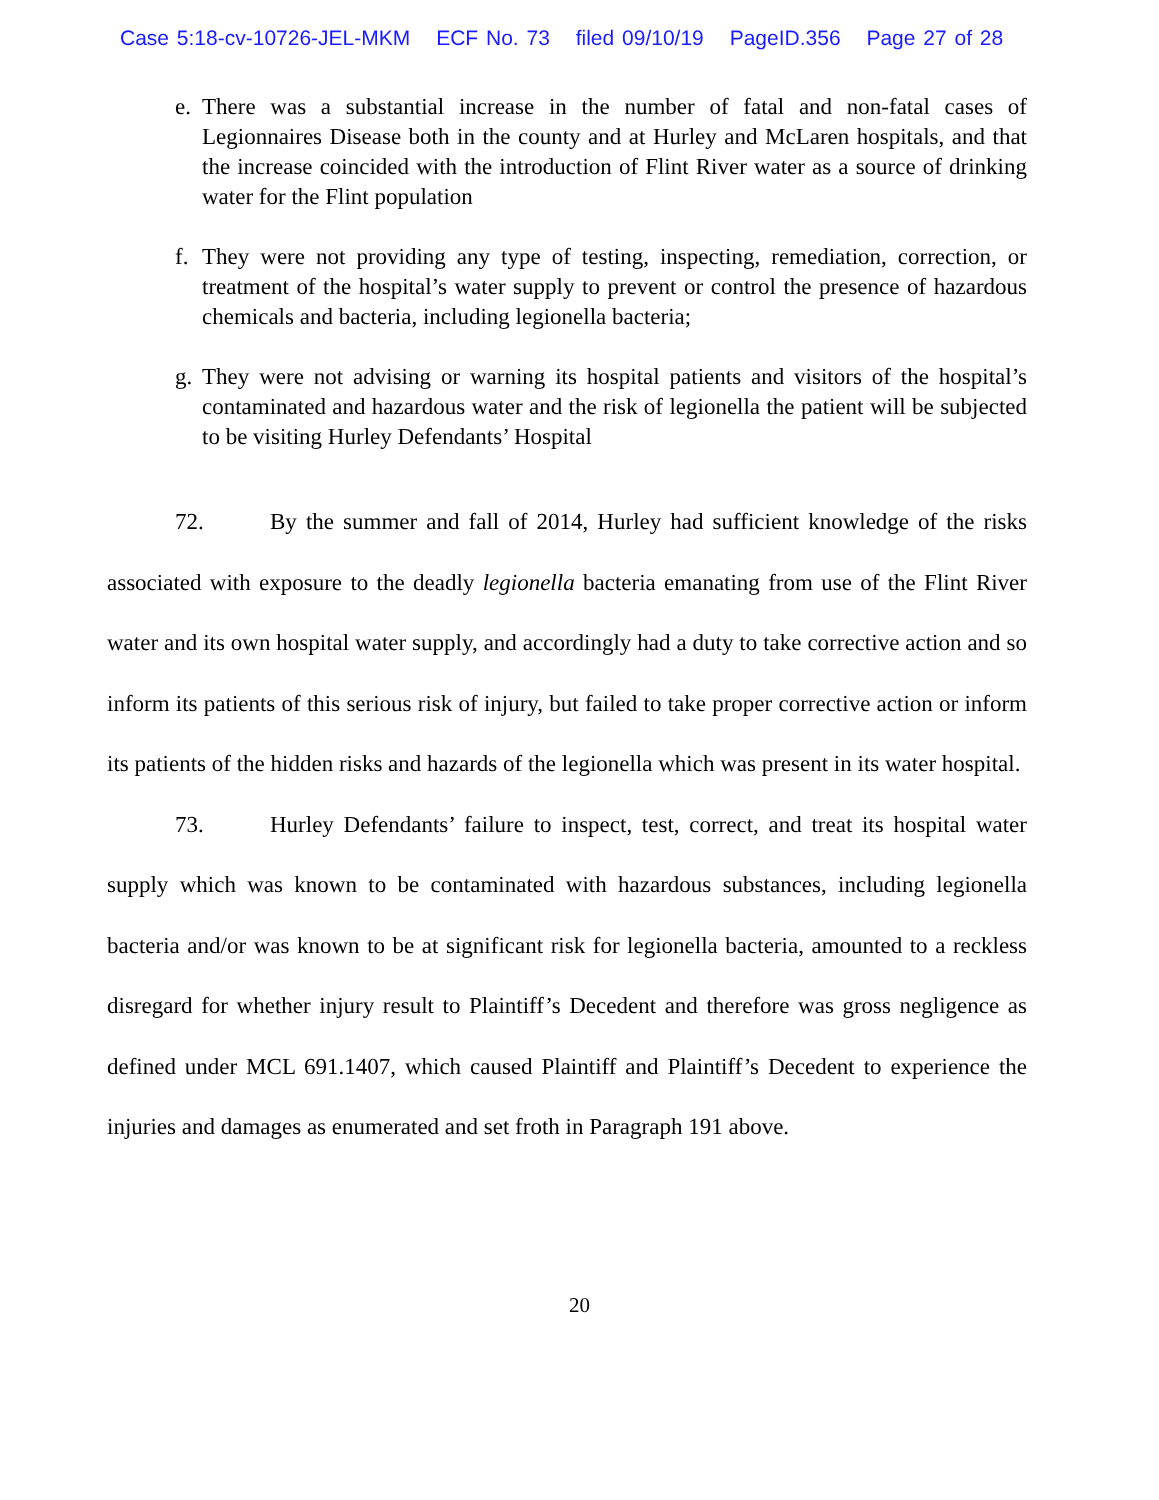Case 5:18-cv-10726-JEL-MKM ECF No. 73 filed 09/10/19 PageID.356 Page 27 of 28
e. There was a substantial increase in the number of fatal and non-fatal cases of Legionnaires Disease both in the county and at Hurley and McLaren hospitals, and that the increase coincided with the introduction of Flint River water as a source of drinking water for the Flint population
f. They were not providing any type of testing, inspecting, remediation, correction, or treatment of the hospital’s water supply to prevent or control the presence of hazardous chemicals and bacteria, including legionella bacteria;
g. They were not advising or warning its hospital patients and visitors of the hospital’s contaminated and hazardous water and the risk of legionella the patient will be subjected to be visiting Hurley Defendants’ Hospital
72. By the summer and fall of 2014, Hurley had sufficient knowledge of the risks associated with exposure to the deadly legionella bacteria emanating from use of the Flint River water and its own hospital water supply, and accordingly had a duty to take corrective action and so inform its patients of this serious risk of injury, but failed to take proper corrective action or inform its patients of the hidden risks and hazards of the legionella which was present in its water hospital.
73. Hurley Defendants’ failure to inspect, test, correct, and treat its hospital water supply which was known to be contaminated with hazardous substances, including legionella bacteria and/or was known to be at significant risk for legionella bacteria, amounted to a reckless disregard for whether injury result to Plaintiff’s Decedent and therefore was gross negligence as defined under MCL 691.1407, which caused Plaintiff and Plaintiff’s Decedent to experience the injuries and damages as enumerated and set froth in Paragraph 191 above.
20